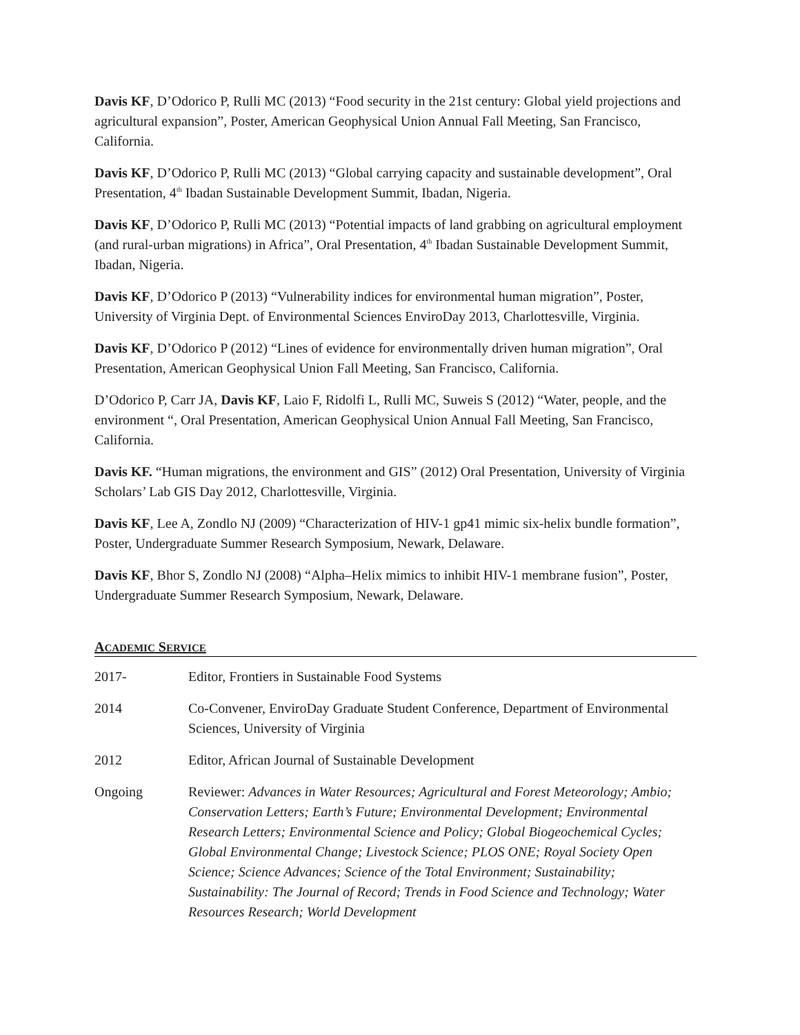Davis KF, D’Odorico P, Rulli MC (2013) “Food security in the 21st century: Global yield projections and agricultural expansion”, Poster, American Geophysical Union Annual Fall Meeting, San Francisco, California.
Davis KF, D’Odorico P, Rulli MC (2013) “Global carrying capacity and sustainable development”, Oral Presentation, 4<sup>th</sup> Ibadan Sustainable Development Summit, Ibadan, Nigeria.
Davis KF, D’Odorico P, Rulli MC (2013) “Potential impacts of land grabbing on agricultural employment (and rural-urban migrations) in Africa”, Oral Presentation, 4<sup>th</sup> Ibadan Sustainable Development Summit, Ibadan, Nigeria.
Davis KF, D’Odorico P (2013) “Vulnerability indices for environmental human migration”, Poster, University of Virginia Dept. of Environmental Sciences EnviroDay 2013, Charlottesville, Virginia.
Davis KF, D’Odorico P (2012) “Lines of evidence for environmentally driven human migration”, Oral Presentation, American Geophysical Union Fall Meeting, San Francisco, California.
D’Odorico P, Carr JA, Davis KF, Laio F, Ridolfi L, Rulli MC, Suweis S (2012) “Water, people, and the environment “, Oral Presentation, American Geophysical Union Annual Fall Meeting, San Francisco, California.
Davis KF. “Human migrations, the environment and GIS” (2012) Oral Presentation, University of Virginia Scholars’ Lab GIS Day 2012, Charlottesville, Virginia.
Davis KF, Lee A, Zondlo NJ (2009) “Characterization of HIV-1 gp41 mimic six-helix bundle formation”, Poster, Undergraduate Summer Research Symposium, Newark, Delaware.
Davis KF, Bhor S, Zondlo NJ (2008) “Alpha–Helix mimics to inhibit HIV-1 membrane fusion”, Poster, Undergraduate Summer Research Symposium, Newark, Delaware.
ACADEMIC SERVICE
2017- Editor, Frontiers in Sustainable Food Systems
2014 Co-Convener, EnviroDay Graduate Student Conference, Department of Environmental Sciences, University of Virginia
2012 Editor, African Journal of Sustainable Development
Ongoing Reviewer: Advances in Water Resources; Agricultural and Forest Meteorology; Ambio; Conservation Letters; Earth’s Future; Environmental Development; Environmental Research Letters; Environmental Science and Policy; Global Biogeochemical Cycles; Global Environmental Change; Livestock Science; PLOS ONE; Royal Society Open Science; Science Advances; Science of the Total Environment; Sustainability; Sustainability: The Journal of Record; Trends in Food Science and Technology; Water Resources Research; World Development